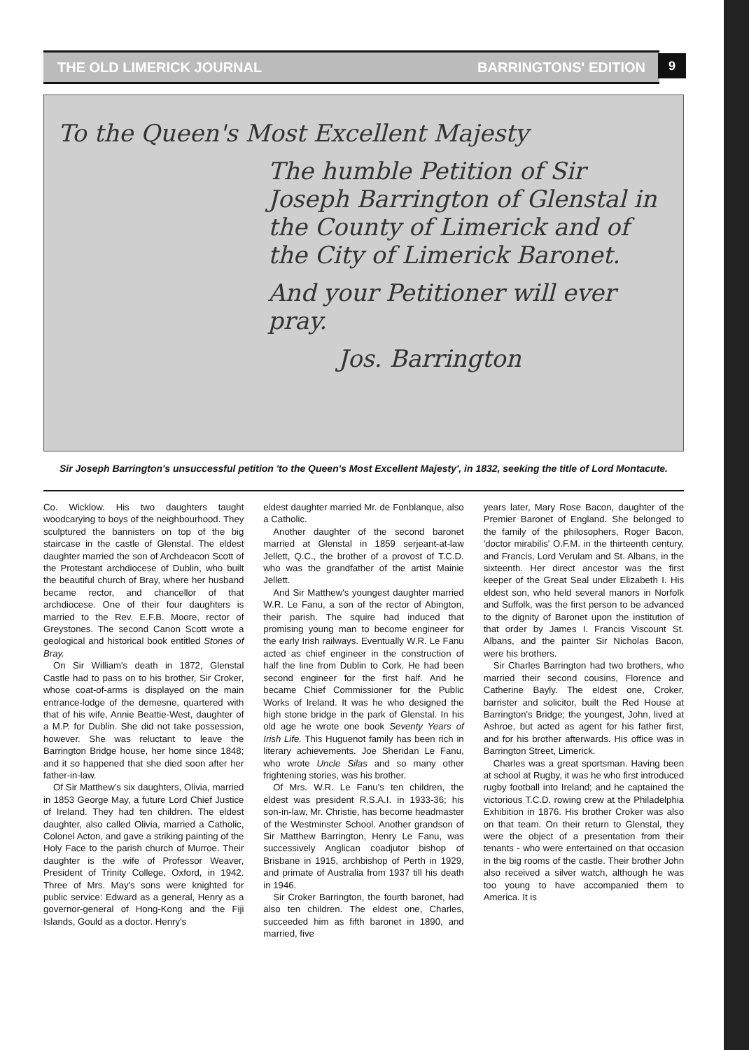THE OLD LIMERICK JOURNAL BARRINGTONS' EDITION 9
To the Queen's Most Excellent Majesty
The humble Petition of Sir Joseph Barrington of Glenstal in the County of Limerick and of the City of Limerick Baronet.
And your Petitioner will ever pray.
Jos. Barrington
Sir Joseph Barrington's unsuccessful petition 'to the Queen's Most Excellent Majesty', in 1832, seeking the title of Lord Montacute.
Co. Wicklow. His two daughters taught woodcarying to boys of the neighbourhood. They sculptured the bannisters on top of the big staircase in the castle of Glenstal. The eldest daughter married the son of Archdeacon Scott of the Protestant archdiocese of Dublin, who built the beautiful church of Bray, where her husband became rector, and chancellor of that archdiocese. One of their four daughters is married to the Rev. E.F.B. Moore, rector of Greystones. The second Canon Scott wrote a geological and historical book entitled Stones of Bray.
On Sir William's death in 1872, Glenstal Castle had to pass on to his brother, Sir Croker, whose coat-of-arms is displayed on the main entrance-lodge of the demesne, quartered with that of his wife, Annie Beattie-West, daughter of a M.P. for Dublin. She did not take possession, however. She was reluctant to leave the Barrington Bridge house, her home since 1848; and it so happened that she died soon after her father-in-law.
Of Sir Matthew's six daughters, Olivia, married in 1853 George May, a future Lord Chief Justice of Ireland. They had ten children. The eldest daughter, also called Olivia, married a Catholic, Colonel Acton, and gave a striking painting of the Holy Face to the parish church of Murroe. Their daughter is the wife of Professor Weaver, President of Trinity College, Oxford, in 1942. Three of Mrs. May's sons were knighted for public service: Edward as a general, Henry as a governor-general of Hong-Kong and the Fiji Islands, Gould as a doctor. Henry's
eldest daughter married Mr. de Fonblanque, also a Catholic.
Another daughter of the second baronet married at Glenstal in 1859 serjeant-at-law Jellett, Q.C., the brother of a provost of T.C.D. who was the grandfather of the artist Mainie Jellett.
And Sir Matthew's youngest daughter married W.R. Le Fanu, a son of the rector of Abington, their parish. The squire had induced that promising young man to become engineer for the early Irish railways. Eventually W.R. Le Fanu acted as chief engineer in the construction of half the line from Dublin to Cork. He had been second engineer for the first half. And he became Chief Commissioner for the Public Works of Ireland. It was he who designed the high stone bridge in the park of Glenstal. In his old age he wrote one book Seventy Years of Irish Life. This Huguenot family has been rich in literary achievements. Joe Sheridan Le Fanu, who wrote Uncle Silas and so many other frightening stories, was his brother.
Of Mrs. W.R. Le Fanu's ten children, the eldest was president R.S.A.I. in 1933-36; his son-in-law, Mr. Christie, has become headmaster of the Westminster School. Another grandson of Sir Matthew Barrington, Henry Le Fanu, was successively Anglican coadjutor bishop of Brisbane in 1915, archbishop of Perth in 1929, and primate of Australia from 1937 till his death in 1946.
Sir Croker Barrington, the fourth baronet, had also ten children. The eldest one, Charles, succeeded him as fifth baronet in 1890, and married, five
years later, Mary Rose Bacon, daughter of the Premier Baronet of England. She belonged to the family of the philosophers, Roger Bacon, 'doctor mirabilis' O.F.M. in the thirteenth century, and Francis, Lord Verulam and St. Albans, in the sixteenth. Her direct ancestor was the first keeper of the Great Seal under Elizabeth I. His eldest son, who held several manors in Norfolk and Suffolk, was the first person to be advanced to the dignity of Baronet upon the institution of that order by James I. Francis Viscount St. Albans, and the painter Sir Nicholas Bacon, were his brothers.
Sir Charles Barrington had two brothers, who married their second cousins, Florence and Catherine Bayly. The eldest one, Croker, barrister and solicitor, built the Red House at Barrington's Bridge; the youngest, John, lived at Ashroe, but acted as agent for his father first, and for his brother afterwards. His office was in Barrington Street, Limerick.
Charles was a great sportsman. Having been at school at Rugby, it was he who first introduced rugby football into Ireland; and he captained the victorious T.C.D. rowing crew at the Philadelphia Exhibition in 1876. His brother Croker was also on that team. On their return to Glenstal, they were the object of a presentation from their tenants - who were entertained on that occasion in the big rooms of the castle. Their brother John also received a silver watch, although he was too young to have accompanied them to America. It is